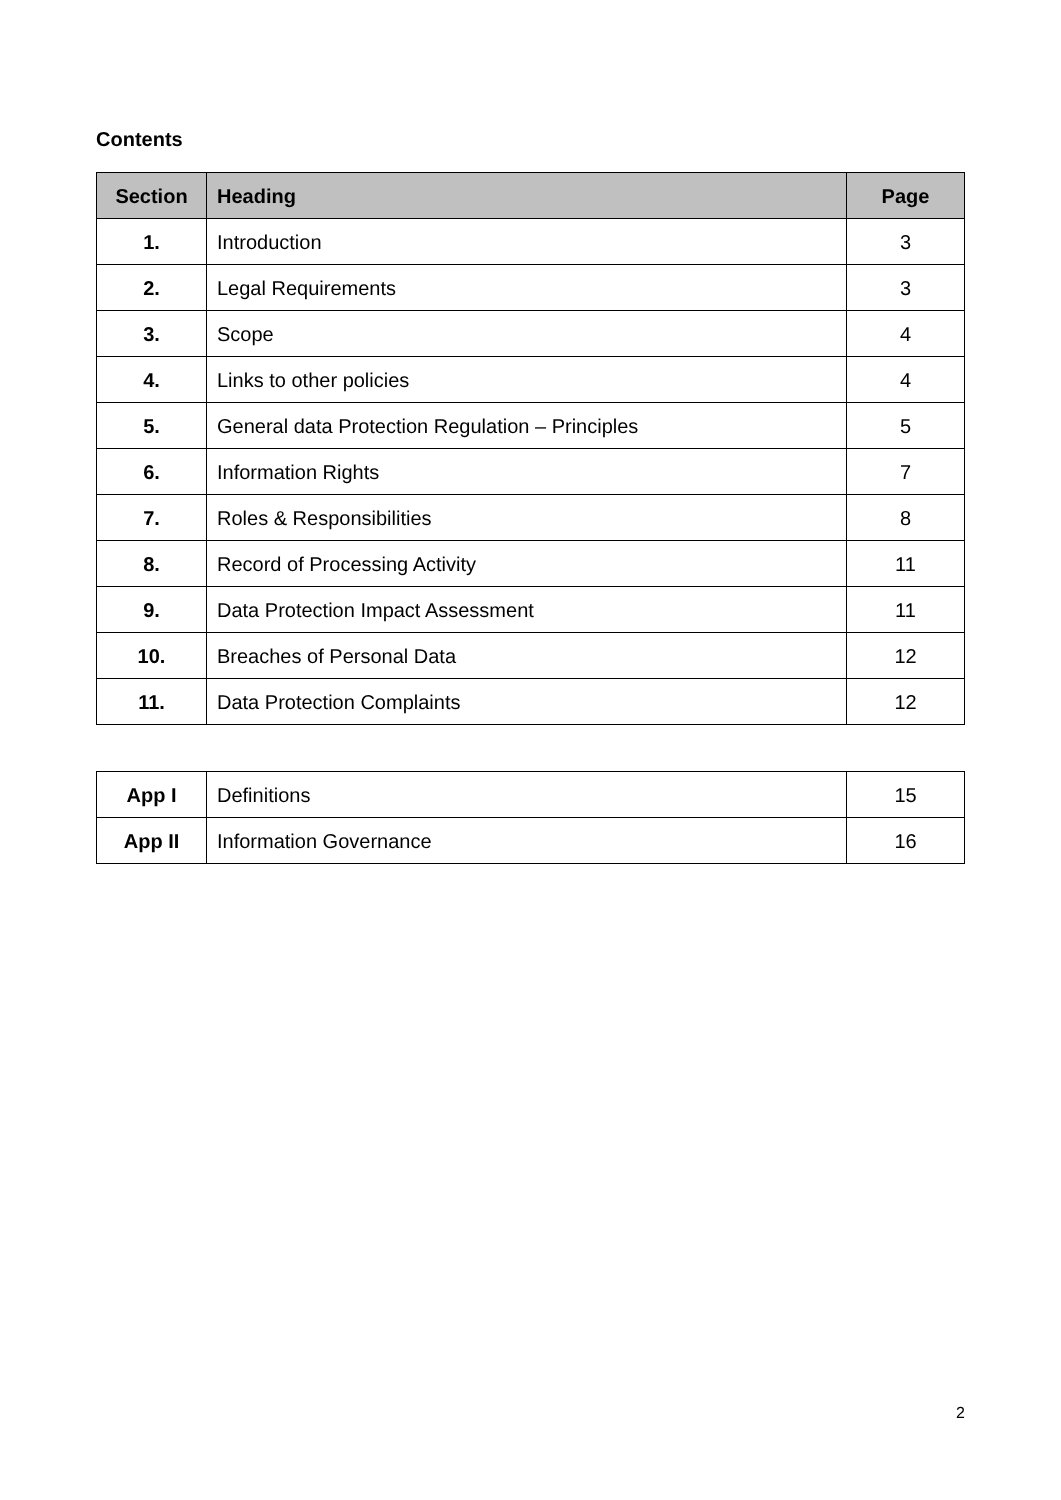Contents
| Section | Heading | Page |
| --- | --- | --- |
| 1. | Introduction | 3 |
| 2. | Legal Requirements | 3 |
| 3. | Scope | 4 |
| 4. | Links to other policies | 4 |
| 5. | General data Protection Regulation – Principles | 5 |
| 6. | Information Rights | 7 |
| 7. | Roles & Responsibilities | 8 |
| 8. | Record of Processing Activity | 11 |
| 9. | Data Protection Impact Assessment | 11 |
| 10. | Breaches of Personal Data | 12 |
| 11. | Data Protection Complaints | 12 |
| App I | Definitions | 15 |
| App II | Information Governance | 16 |
2